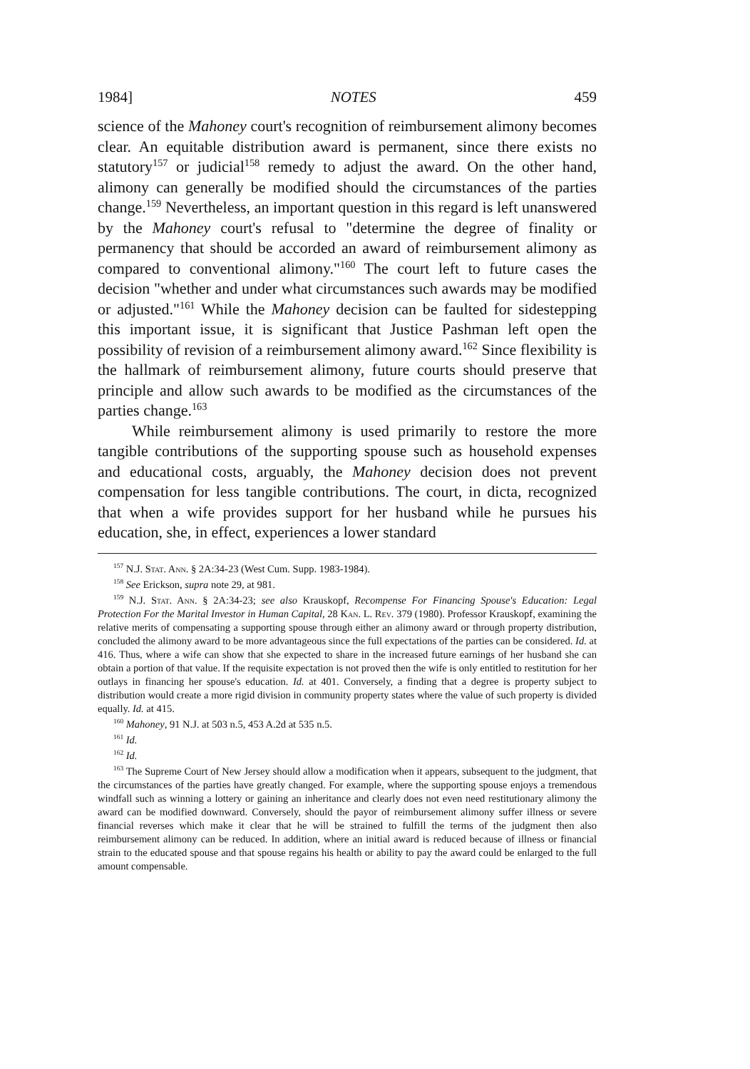1984] NOTES 459
science of the Mahoney court's recognition of reimbursement alimony becomes clear. An equitable distribution award is permanent, since there exists no statutory<sup>157</sup> or judicial<sup>158</sup> remedy to adjust the award. On the other hand, alimony can generally be modified should the circumstances of the parties change.<sup>159</sup> Nevertheless, an important question in this regard is left unanswered by the Mahoney court's refusal to "determine the degree of finality or permanency that should be accorded an award of reimbursement alimony as compared to conventional alimony."<sup>160</sup> The court left to future cases the decision "whether and under what circumstances such awards may be modified or adjusted."<sup>161</sup> While the Mahoney decision can be faulted for sidestepping this important issue, it is significant that Justice Pashman left open the possibility of revision of a reimbursement alimony award.<sup>162</sup> Since flexibility is the hallmark of reimbursement alimony, future courts should preserve that principle and allow such awards to be modified as the circumstances of the parties change.<sup>163</sup>
While reimbursement alimony is used primarily to restore the more tangible contributions of the supporting spouse such as household expenses and educational costs, arguably, the Mahoney decision does not prevent compensation for less tangible contributions. The court, in dicta, recognized that when a wife provides support for her husband while he pursues his education, she, in effect, experiences a lower standard
<sup>157</sup> N.J. Stat. Ann. § 2A:34-23 (West Cum. Supp. 1983-1984).
<sup>158</sup> See Erickson, supra note 29, at 981.
<sup>159</sup> N.J. Stat. Ann. § 2A:34-23; see also Krauskopf, Recompense For Financing Spouse's Education: Legal Protection For the Marital Investor in Human Capital, 28 Kan. L. Rev. 379 (1980). Professor Krauskopf, examining the relative merits of compensating a supporting spouse through either an alimony award or through property distribution, concluded the alimony award to be more advantageous since the full expectations of the parties can be considered. Id. at 416. Thus, where a wife can show that she expected to share in the increased future earnings of her husband she can obtain a portion of that value. If the requisite expectation is not proved then the wife is only entitled to restitution for her outlays in financing her spouse's education. Id. at 401. Conversely, a finding that a degree is property subject to distribution would create a more rigid division in community property states where the value of such property is divided equally. Id. at 415.
<sup>160</sup> Mahoney, 91 N.J. at 503 n.5, 453 A.2d at 535 n.5.
<sup>161</sup> Id.
<sup>162</sup> Id.
<sup>163</sup> The Supreme Court of New Jersey should allow a modification when it appears, subsequent to the judgment, that the circumstances of the parties have greatly changed. For example, where the supporting spouse enjoys a tremendous windfall such as winning a lottery or gaining an inheritance and clearly does not even need restitutionary alimony the award can be modified downward. Conversely, should the payor of reimbursement alimony suffer illness or severe financial reverses which make it clear that he will be strained to fulfill the terms of the judgment then also reimbursement alimony can be reduced. In addition, where an initial award is reduced because of illness or financial strain to the educated spouse and that spouse regains his health or ability to pay the award could be enlarged to the full amount compensable.